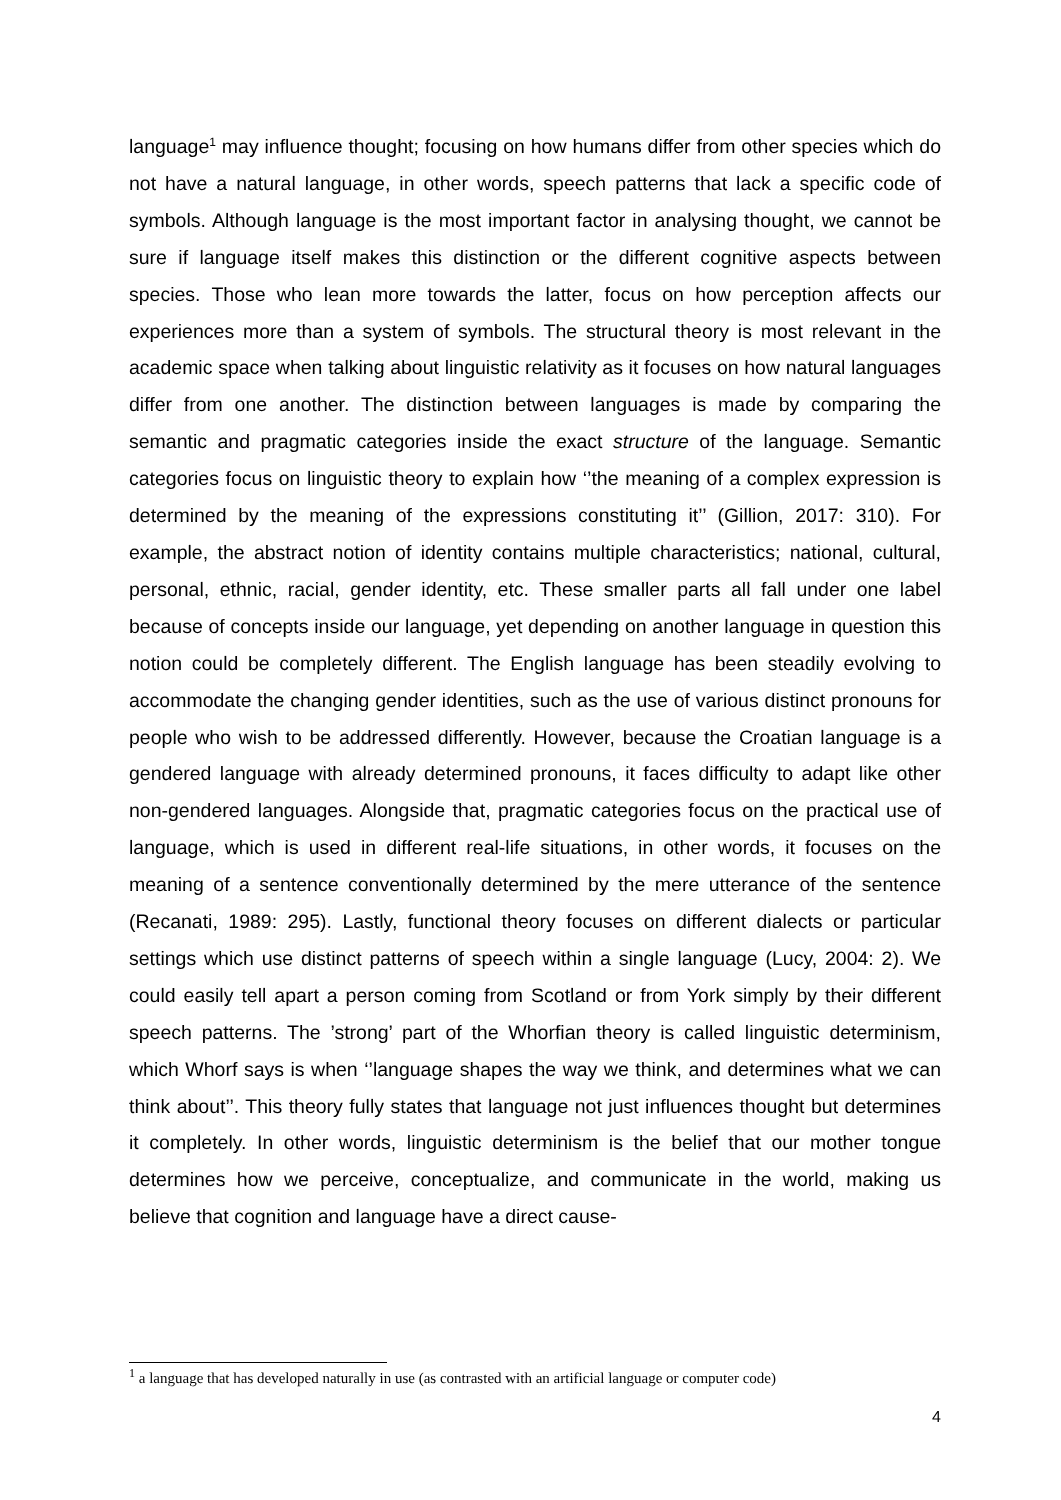language<sup>1</sup> may influence thought; focusing on how humans differ from other species which do not have a natural language, in other words, speech patterns that lack a specific code of symbols. Although language is the most important factor in analysing thought, we cannot be sure if language itself makes this distinction or the different cognitive aspects between species. Those who lean more towards the latter, focus on how perception affects our experiences more than a system of symbols. The structural theory is most relevant in the academic space when talking about linguistic relativity as it focuses on how natural languages differ from one another. The distinction between languages is made by comparing the semantic and pragmatic categories inside the exact structure of the language. Semantic categories focus on linguistic theory to explain how ‘’the meaning of a complex expression is determined by the meaning of the expressions constituting it’’ (Gillion, 2017: 310). For example, the abstract notion of identity contains multiple characteristics; national, cultural, personal, ethnic, racial, gender identity, etc. These smaller parts all fall under one label because of concepts inside our language, yet depending on another language in question this notion could be completely different. The English language has been steadily evolving to accommodate the changing gender identities, such as the use of various distinct pronouns for people who wish to be addressed differently. However, because the Croatian language is a gendered language with already determined pronouns, it faces difficulty to adapt like other non-gendered languages. Alongside that, pragmatic categories focus on the practical use of language, which is used in different real-life situations, in other words, it focuses on the meaning of a sentence conventionally determined by the mere utterance of the sentence (Recanati, 1989: 295). Lastly, functional theory focuses on different dialects or particular settings which use distinct patterns of speech within a single language (Lucy, 2004: 2). We could easily tell apart a person coming from Scotland or from York simply by their different speech patterns. The ’strong’ part of the Whorfian theory is called linguistic determinism, which Whorf says is when ‘’language shapes the way we think, and determines what we can think about’’. This theory fully states that language not just influences thought but determines it completely. In other words, linguistic determinism is the belief that our mother tongue determines how we perceive, conceptualize, and communicate in the world, making us believe that cognition and language have a direct cause-
<sup>1</sup> a language that has developed naturally in use (as contrasted with an artificial language or computer code)
4